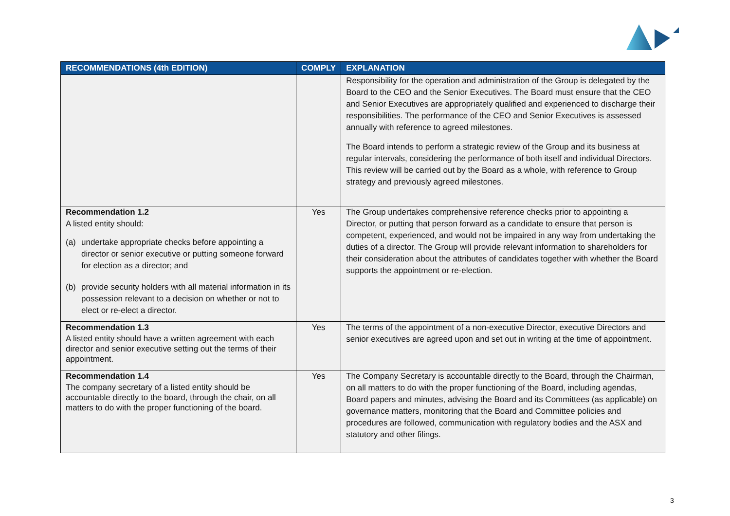| RECOMMENDATIONS (4th EDITION) | COMPLY | EXPLANATION |
| --- | --- | --- |
| | | Responsibility for the operation and administration of the Group is delegated by the Board to the CEO and the Senior Executives. The Board must ensure that the CEO and Senior Executives are appropriately qualified and experienced to discharge their responsibilities. The performance of the CEO and Senior Executives is assessed annually with reference to agreed milestones. The Board intends to perform a strategic review of the Group and its business at regular intervals, considering the performance of both itself and individual Directors. This review will be carried out by the Board as a whole, with reference to Group strategy and previously agreed milestones. |
| Recommendation 1.2 A listed entity should: (a) undertake appropriate checks before appointing a director or senior executive or putting someone forward for election as a director; and (b) provide security holders with all material information in its possession relevant to a decision on whether or not to elect or re-elect a director. | Yes | The Group undertakes comprehensive reference checks prior to appointing a Director, or putting that person forward as a candidate to ensure that person is competent, experienced, and would not be impaired in any way from undertaking the duties of a director. The Group will provide relevant information to shareholders for their consideration about the attributes of candidates together with whether the Board supports the appointment or re-election. |
| Recommendation 1.3 A listed entity should have a written agreement with each director and senior executive setting out the terms of their appointment. | Yes | The terms of the appointment of a non-executive Director, executive Directors and senior executives are agreed upon and set out in writing at the time of appointment. |
| Recommendation 1.4 The company secretary of a listed entity should be accountable directly to the board, through the chair, on all matters to do with the proper functioning of the board. | Yes | The Company Secretary is accountable directly to the Board, through the Chairman, on all matters to do with the proper functioning of the Board, including agendas, Board papers and minutes, advising the Board and its Committees (as applicable) on governance matters, monitoring that the Board and Committee policies and procedures are followed, communication with regulatory bodies and the ASX and statutory and other filings. |
3